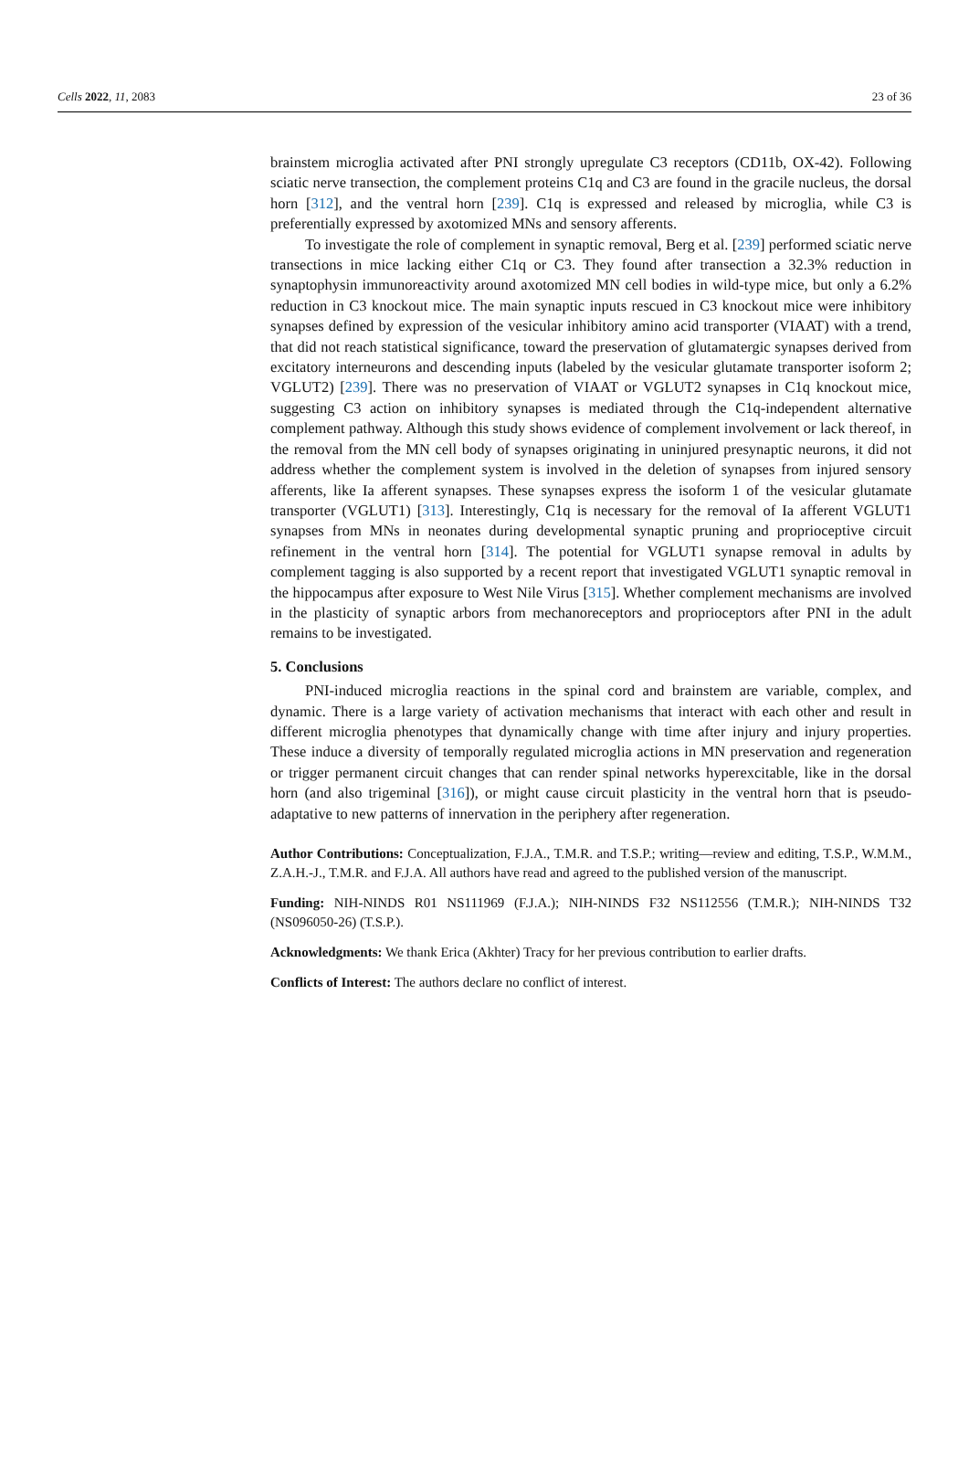Cells 2022, 11, 2083 23 of 36
brainstem microglia activated after PNI strongly upregulate C3 receptors (CD11b, OX-42). Following sciatic nerve transection, the complement proteins C1q and C3 are found in the gracile nucleus, the dorsal horn [312], and the ventral horn [239]. C1q is expressed and released by microglia, while C3 is preferentially expressed by axotomized MNs and sensory afferents.
To investigate the role of complement in synaptic removal, Berg et al. [239] performed sciatic nerve transections in mice lacking either C1q or C3. They found after transection a 32.3% reduction in synaptophysin immunoreactivity around axotomized MN cell bodies in wild-type mice, but only a 6.2% reduction in C3 knockout mice. The main synaptic inputs rescued in C3 knockout mice were inhibitory synapses defined by expression of the vesicular inhibitory amino acid transporter (VIAAT) with a trend, that did not reach statistical significance, toward the preservation of glutamatergic synapses derived from excitatory interneurons and descending inputs (labeled by the vesicular glutamate transporter isoform 2; VGLUT2) [239]. There was no preservation of VIAAT or VGLUT2 synapses in C1q knockout mice, suggesting C3 action on inhibitory synapses is mediated through the C1q-independent alternative complement pathway. Although this study shows evidence of complement involvement or lack thereof, in the removal from the MN cell body of synapses originating in uninjured presynaptic neurons, it did not address whether the complement system is involved in the deletion of synapses from injured sensory afferents, like Ia afferent synapses. These synapses express the isoform 1 of the vesicular glutamate transporter (VGLUT1) [313]. Interestingly, C1q is necessary for the removal of Ia afferent VGLUT1 synapses from MNs in neonates during developmental synaptic pruning and proprioceptive circuit refinement in the ventral horn [314]. The potential for VGLUT1 synapse removal in adults by complement tagging is also supported by a recent report that investigated VGLUT1 synaptic removal in the hippocampus after exposure to West Nile Virus [315]. Whether complement mechanisms are involved in the plasticity of synaptic arbors from mechanoreceptors and proprioceptors after PNI in the adult remains to be investigated.
5. Conclusions
PNI-induced microglia reactions in the spinal cord and brainstem are variable, complex, and dynamic. There is a large variety of activation mechanisms that interact with each other and result in different microglia phenotypes that dynamically change with time after injury and injury properties. These induce a diversity of temporally regulated microglia actions in MN preservation and regeneration or trigger permanent circuit changes that can render spinal networks hyperexcitable, like in the dorsal horn (and also trigeminal [316]), or might cause circuit plasticity in the ventral horn that is pseudo-adaptative to new patterns of innervation in the periphery after regeneration.
Author Contributions: Conceptualization, F.J.A., T.M.R. and T.S.P.; writing—review and editing, T.S.P., W.M.M., Z.A.H.-J., T.M.R. and F.J.A. All authors have read and agreed to the published version of the manuscript.
Funding: NIH-NINDS R01 NS111969 (F.J.A.); NIH-NINDS F32 NS112556 (T.M.R.); NIH-NINDS T32 (NS096050-26) (T.S.P.).
Acknowledgments: We thank Erica (Akhter) Tracy for her previous contribution to earlier drafts.
Conflicts of Interest: The authors declare no conflict of interest.